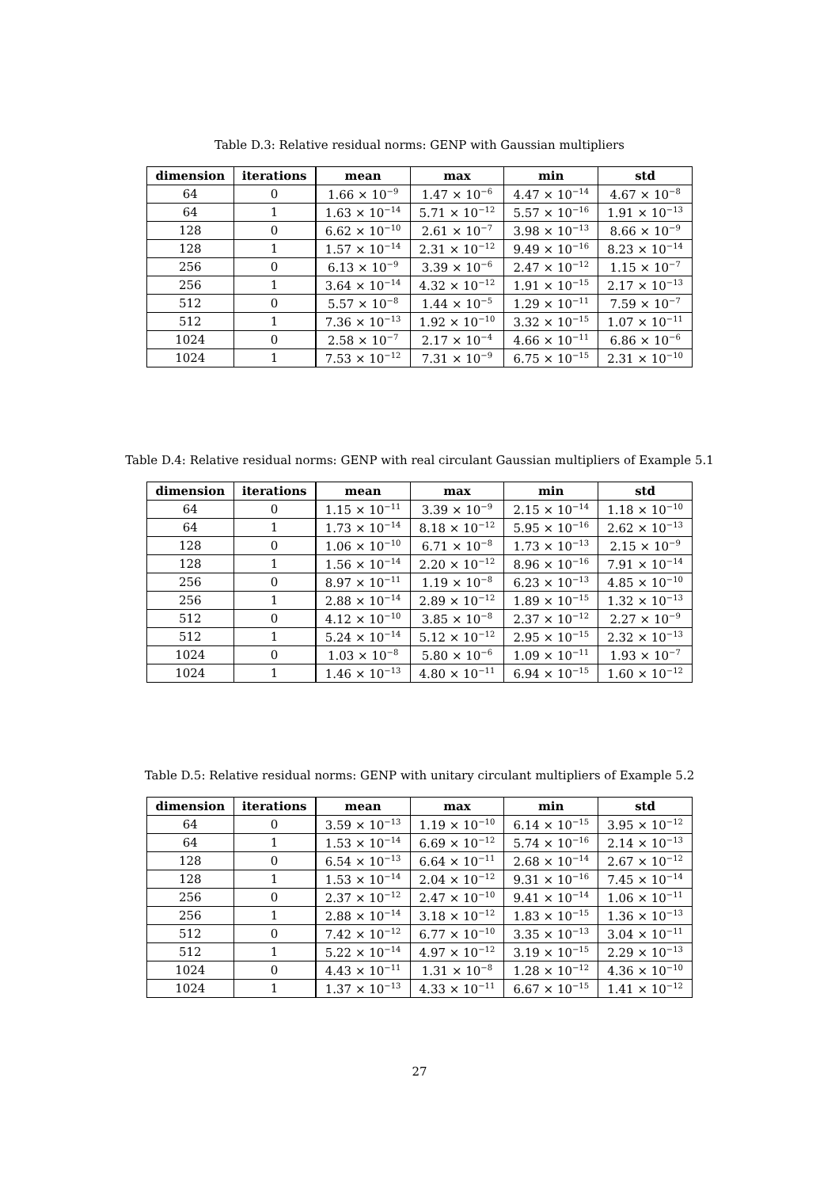Table D.3: Relative residual norms: GENP with Gaussian multipliers
| dimension | iterations | mean | max | min | std |
| --- | --- | --- | --- | --- | --- |
| 64 | 0 | 1.66 × 10<sup>−9</sup> | 1.47 × 10<sup>−6</sup> | 4.47 × 10<sup>−14</sup> | 4.67 × 10<sup>−8</sup> |
| 64 | 1 | 1.63 × 10<sup>−14</sup> | 5.71 × 10<sup>−12</sup> | 5.57 × 10<sup>−16</sup> | 1.91 × 10<sup>−13</sup> |
| 128 | 0 | 6.62 × 10<sup>−10</sup> | 2.61 × 10<sup>−7</sup> | 3.98 × 10<sup>−13</sup> | 8.66 × 10<sup>−9</sup> |
| 128 | 1 | 1.57 × 10<sup>−14</sup> | 2.31 × 10<sup>−12</sup> | 9.49 × 10<sup>−16</sup> | 8.23 × 10<sup>−14</sup> |
| 256 | 0 | 6.13 × 10<sup>−9</sup> | 3.39 × 10<sup>−6</sup> | 2.47 × 10<sup>−12</sup> | 1.15 × 10<sup>−7</sup> |
| 256 | 1 | 3.64 × 10<sup>−14</sup> | 4.32 × 10<sup>−12</sup> | 1.91 × 10<sup>−15</sup> | 2.17 × 10<sup>−13</sup> |
| 512 | 0 | 5.57 × 10<sup>−8</sup> | 1.44 × 10<sup>−5</sup> | 1.29 × 10<sup>−11</sup> | 7.59 × 10<sup>−7</sup> |
| 512 | 1 | 7.36 × 10<sup>−13</sup> | 1.92 × 10<sup>−10</sup> | 3.32 × 10<sup>−15</sup> | 1.07 × 10<sup>−11</sup> |
| 1024 | 0 | 2.58 × 10<sup>−7</sup> | 2.17 × 10<sup>−4</sup> | 4.66 × 10<sup>−11</sup> | 6.86 × 10<sup>−6</sup> |
| 1024 | 1 | 7.53 × 10<sup>−12</sup> | 7.31 × 10<sup>−9</sup> | 6.75 × 10<sup>−15</sup> | 2.31 × 10<sup>−10</sup> |
Table D.4: Relative residual norms: GENP with real circulant Gaussian multipliers of Example 5.1
| dimension | iterations | mean | max | min | std |
| --- | --- | --- | --- | --- | --- |
| 64 | 0 | 1.15 × 10<sup>−11</sup> | 3.39 × 10<sup>−9</sup> | 2.15 × 10<sup>−14</sup> | 1.18 × 10<sup>−10</sup> |
| 64 | 1 | 1.73 × 10<sup>−14</sup> | 8.18 × 10<sup>−12</sup> | 5.95 × 10<sup>−16</sup> | 2.62 × 10<sup>−13</sup> |
| 128 | 0 | 1.06 × 10<sup>−10</sup> | 6.71 × 10<sup>−8</sup> | 1.73 × 10<sup>−13</sup> | 2.15 × 10<sup>−9</sup> |
| 128 | 1 | 1.56 × 10<sup>−14</sup> | 2.20 × 10<sup>−12</sup> | 8.96 × 10<sup>−16</sup> | 7.91 × 10<sup>−14</sup> |
| 256 | 0 | 8.97 × 10<sup>−11</sup> | 1.19 × 10<sup>−8</sup> | 6.23 × 10<sup>−13</sup> | 4.85 × 10<sup>−10</sup> |
| 256 | 1 | 2.88 × 10<sup>−14</sup> | 2.89 × 10<sup>−12</sup> | 1.89 × 10<sup>−15</sup> | 1.32 × 10<sup>−13</sup> |
| 512 | 0 | 4.12 × 10<sup>−10</sup> | 3.85 × 10<sup>−8</sup> | 2.37 × 10<sup>−12</sup> | 2.27 × 10<sup>−9</sup> |
| 512 | 1 | 5.24 × 10<sup>−14</sup> | 5.12 × 10<sup>−12</sup> | 2.95 × 10<sup>−15</sup> | 2.32 × 10<sup>−13</sup> |
| 1024 | 0 | 1.03 × 10<sup>−8</sup> | 5.80 × 10<sup>−6</sup> | 1.09 × 10<sup>−11</sup> | 1.93 × 10<sup>−7</sup> |
| 1024 | 1 | 1.46 × 10<sup>−13</sup> | 4.80 × 10<sup>−11</sup> | 6.94 × 10<sup>−15</sup> | 1.60 × 10<sup>−12</sup> |
Table D.5: Relative residual norms: GENP with unitary circulant multipliers of Example 5.2
| dimension | iterations | mean | max | min | std |
| --- | --- | --- | --- | --- | --- |
| 64 | 0 | 3.59 × 10<sup>−13</sup> | 1.19 × 10<sup>−10</sup> | 6.14 × 10<sup>−15</sup> | 3.95 × 10<sup>−12</sup> |
| 64 | 1 | 1.53 × 10<sup>−14</sup> | 6.69 × 10<sup>−12</sup> | 5.74 × 10<sup>−16</sup> | 2.14 × 10<sup>−13</sup> |
| 128 | 0 | 6.54 × 10<sup>−13</sup> | 6.64 × 10<sup>−11</sup> | 2.68 × 10<sup>−14</sup> | 2.67 × 10<sup>−12</sup> |
| 128 | 1 | 1.53 × 10<sup>−14</sup> | 2.04 × 10<sup>−12</sup> | 9.31 × 10<sup>−16</sup> | 7.45 × 10<sup>−14</sup> |
| 256 | 0 | 2.37 × 10<sup>−12</sup> | 2.47 × 10<sup>−10</sup> | 9.41 × 10<sup>−14</sup> | 1.06 × 10<sup>−11</sup> |
| 256 | 1 | 2.88 × 10<sup>−14</sup> | 3.18 × 10<sup>−12</sup> | 1.83 × 10<sup>−15</sup> | 1.36 × 10<sup>−13</sup> |
| 512 | 0 | 7.42 × 10<sup>−12</sup> | 6.77 × 10<sup>−10</sup> | 3.35 × 10<sup>−13</sup> | 3.04 × 10<sup>−11</sup> |
| 512 | 1 | 5.22 × 10<sup>−14</sup> | 4.97 × 10<sup>−12</sup> | 3.19 × 10<sup>−15</sup> | 2.29 × 10<sup>−13</sup> |
| 1024 | 0 | 4.43 × 10<sup>−11</sup> | 1.31 × 10<sup>−8</sup> | 1.28 × 10<sup>−12</sup> | 4.36 × 10<sup>−10</sup> |
| 1024 | 1 | 1.37 × 10<sup>−13</sup> | 4.33 × 10<sup>−11</sup> | 6.67 × 10<sup>−15</sup> | 1.41 × 10<sup>−12</sup> |
27